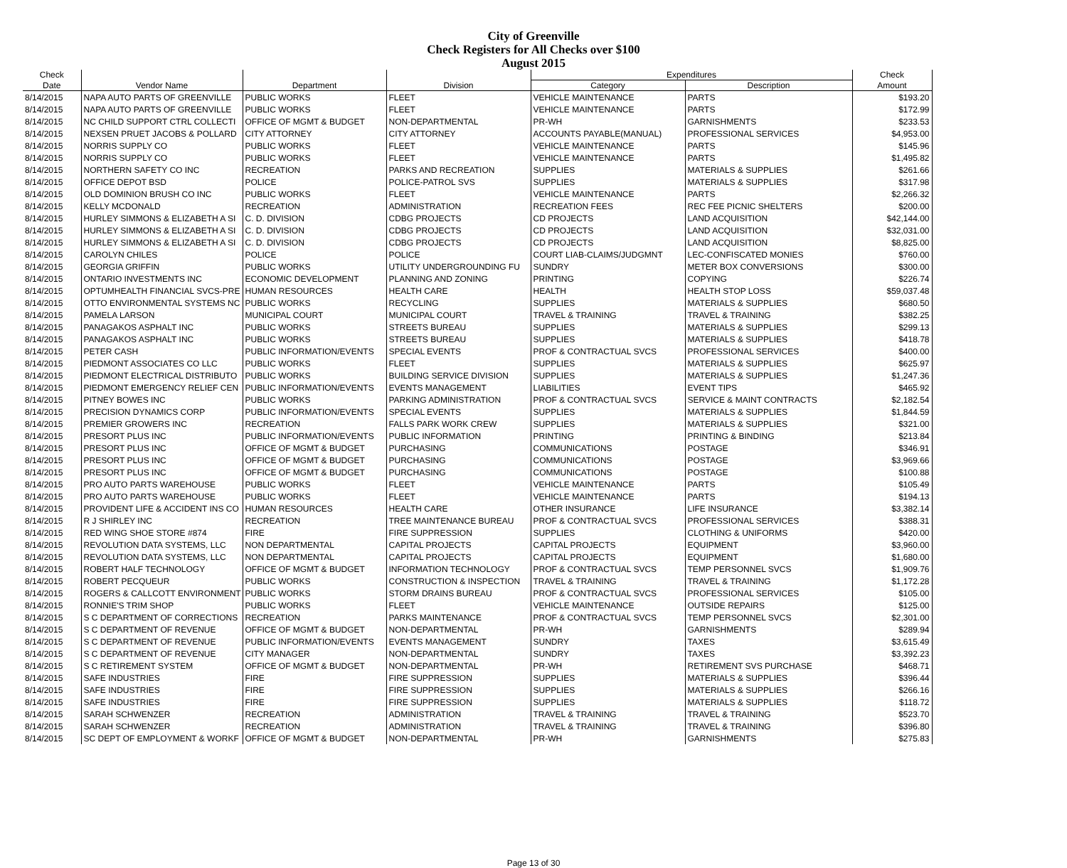City of Greenville
Check Registers for All Checks over $100
August 2015
| Check | | | | Expenditures | | Check |
| --- | --- | --- | --- | --- | --- | --- |
| Date | Vendor Name | Department | Division | Category | Description | Amount |
| 8/14/2015 | NAPA AUTO PARTS OF GREENVILLE | PUBLIC WORKS | FLEET | VEHICLE MAINTENANCE | PARTS | $193.20 |
| 8/14/2015 | NAPA AUTO PARTS OF GREENVILLE | PUBLIC WORKS | FLEET | VEHICLE MAINTENANCE | PARTS | $172.99 |
| 8/14/2015 | NC CHILD SUPPORT CTRL COLLECTI | OFFICE OF MGMT & BUDGET | NON-DEPARTMENTAL | PR-WH | GARNISHMENTS | $233.53 |
| 8/14/2015 | NEXSEN PRUET JACOBS & POLLARD | CITY ATTORNEY | CITY ATTORNEY | ACCOUNTS PAYABLE(MANUAL) | PROFESSIONAL SERVICES | $4,953.00 |
| 8/14/2015 | NORRIS SUPPLY CO | PUBLIC WORKS | FLEET | VEHICLE MAINTENANCE | PARTS | $145.96 |
| 8/14/2015 | NORRIS SUPPLY CO | PUBLIC WORKS | FLEET | VEHICLE MAINTENANCE | PARTS | $1,495.82 |
| 8/14/2015 | NORTHERN SAFETY CO INC | RECREATION | PARKS AND RECREATION | SUPPLIES | MATERIALS & SUPPLIES | $261.66 |
| 8/14/2015 | OFFICE DEPOT BSD | POLICE | POLICE-PATROL SVS | SUPPLIES | MATERIALS & SUPPLIES | $317.98 |
| 8/14/2015 | OLD DOMINION BRUSH CO INC | PUBLIC WORKS | FLEET | VEHICLE MAINTENANCE | PARTS | $2,266.32 |
| 8/14/2015 | KELLY MCDONALD | RECREATION | ADMINISTRATION | RECREATION FEES | REC FEE PICNIC SHELTERS | $200.00 |
| 8/14/2015 | HURLEY SIMMONS & ELIZABETH A SI | C. D. DIVISION | CDBG PROJECTS | CD PROJECTS | LAND ACQUISITION | $42,144.00 |
| 8/14/2015 | HURLEY SIMMONS & ELIZABETH A SI | C. D. DIVISION | CDBG PROJECTS | CD PROJECTS | LAND ACQUISITION | $32,031.00 |
| 8/14/2015 | HURLEY SIMMONS & ELIZABETH A SI | C. D. DIVISION | CDBG PROJECTS | CD PROJECTS | LAND ACQUISITION | $8,825.00 |
| 8/14/2015 | CAROLYN CHILES | POLICE | POLICE | COURT LIAB-CLAIMS/JUDGMNT | LEC-CONFISCATED MONIES | $760.00 |
| 8/14/2015 | GEORGIA GRIFFIN | PUBLIC WORKS | UTILITY UNDERGROUNDING FU | SUNDRY | METER BOX CONVERSIONS | $300.00 |
| 8/14/2015 | ONTARIO INVESTMENTS INC | ECONOMIC DEVELOPMENT | PLANNING AND ZONING | PRINTING | COPYING | $226.74 |
| 8/14/2015 | OPTUMHEALTH FINANCIAL SVCS-PRE | HUMAN RESOURCES | HEALTH CARE | HEALTH | HEALTH STOP LOSS | $59,037.48 |
| 8/14/2015 | OTTO ENVIRONMENTAL SYSTEMS NC | PUBLIC WORKS | RECYCLING | SUPPLIES | MATERIALS & SUPPLIES | $680.50 |
| 8/14/2015 | PAMELA LARSON | MUNICIPAL COURT | MUNICIPAL COURT | TRAVEL & TRAINING | TRAVEL & TRAINING | $382.25 |
| 8/14/2015 | PANAGAKOS ASPHALT INC | PUBLIC WORKS | STREETS BUREAU | SUPPLIES | MATERIALS & SUPPLIES | $299.13 |
| 8/14/2015 | PANAGAKOS ASPHALT INC | PUBLIC WORKS | STREETS BUREAU | SUPPLIES | MATERIALS & SUPPLIES | $418.78 |
| 8/14/2015 | PETER CASH | PUBLIC INFORMATION/EVENTS | SPECIAL EVENTS | PROF & CONTRACTUAL SVCS | PROFESSIONAL SERVICES | $400.00 |
| 8/14/2015 | PIEDMONT ASSOCIATES CO LLC | PUBLIC WORKS | FLEET | SUPPLIES | MATERIALS & SUPPLIES | $625.97 |
| 8/14/2015 | PIEDMONT ELECTRICAL DISTRIBUTO | PUBLIC WORKS | BUILDING SERVICE DIVISION | SUPPLIES | MATERIALS & SUPPLIES | $1,247.36 |
| 8/14/2015 | PIEDMONT EMERGENCY RELIEF CEN | PUBLIC INFORMATION/EVENTS | EVENTS MANAGEMENT | LIABILITIES | EVENT TIPS | $465.92 |
| 8/14/2015 | PITNEY BOWES INC | PUBLIC WORKS | PARKING ADMINISTRATION | PROF & CONTRACTUAL SVCS | SERVICE & MAINT CONTRACTS | $2,182.54 |
| 8/14/2015 | PRECISION DYNAMICS CORP | PUBLIC INFORMATION/EVENTS | SPECIAL EVENTS | SUPPLIES | MATERIALS & SUPPLIES | $1,844.59 |
| 8/14/2015 | PREMIER GROWERS INC | RECREATION | FALLS PARK WORK CREW | SUPPLIES | MATERIALS & SUPPLIES | $321.00 |
| 8/14/2015 | PRESORT PLUS INC | PUBLIC INFORMATION/EVENTS | PUBLIC INFORMATION | PRINTING | PRINTING & BINDING | $213.84 |
| 8/14/2015 | PRESORT PLUS INC | OFFICE OF MGMT & BUDGET | PURCHASING | COMMUNICATIONS | POSTAGE | $346.91 |
| 8/14/2015 | PRESORT PLUS INC | OFFICE OF MGMT & BUDGET | PURCHASING | COMMUNICATIONS | POSTAGE | $3,969.66 |
| 8/14/2015 | PRESORT PLUS INC | OFFICE OF MGMT & BUDGET | PURCHASING | COMMUNICATIONS | POSTAGE | $100.88 |
| 8/14/2015 | PRO AUTO PARTS WAREHOUSE | PUBLIC WORKS | FLEET | VEHICLE MAINTENANCE | PARTS | $105.49 |
| 8/14/2015 | PRO AUTO PARTS WAREHOUSE | PUBLIC WORKS | FLEET | VEHICLE MAINTENANCE | PARTS | $194.13 |
| 8/14/2015 | PROVIDENT LIFE & ACCIDENT INS CO | HUMAN RESOURCES | HEALTH CARE | OTHER INSURANCE | LIFE INSURANCE | $3,382.14 |
| 8/14/2015 | R J SHIRLEY INC | RECREATION | TREE MAINTENANCE BUREAU | PROF & CONTRACTUAL SVCS | PROFESSIONAL SERVICES | $388.31 |
| 8/14/2015 | RED WING SHOE STORE #874 | FIRE | FIRE SUPPRESSION | SUPPLIES | CLOTHING & UNIFORMS | $420.00 |
| 8/14/2015 | REVOLUTION DATA SYSTEMS, LLC | NON DEPARTMENTAL | CAPITAL PROJECTS | CAPITAL PROJECTS | EQUIPMENT | $3,960.00 |
| 8/14/2015 | REVOLUTION DATA SYSTEMS, LLC | NON DEPARTMENTAL | CAPITAL PROJECTS | CAPITAL PROJECTS | EQUIPMENT | $1,680.00 |
| 8/14/2015 | ROBERT HALF TECHNOLOGY | OFFICE OF MGMT & BUDGET | INFORMATION TECHNOLOGY | PROF & CONTRACTUAL SVCS | TEMP PERSONNEL SVCS | $1,909.76 |
| 8/14/2015 | ROBERT PECQUEUR | PUBLIC WORKS | CONSTRUCTION & INSPECTION | TRAVEL & TRAINING | TRAVEL & TRAINING | $1,172.28 |
| 8/14/2015 | ROGERS & CALLCOTT ENVIRONMENT | PUBLIC WORKS | STORM DRAINS BUREAU | PROF & CONTRACTUAL SVCS | PROFESSIONAL SERVICES | $105.00 |
| 8/14/2015 | RONNIE'S TRIM SHOP | PUBLIC WORKS | FLEET | VEHICLE MAINTENANCE | OUTSIDE REPAIRS | $125.00 |
| 8/14/2015 | S C DEPARTMENT OF CORRECTIONS | RECREATION | PARKS MAINTENANCE | PROF & CONTRACTUAL SVCS | TEMP PERSONNEL SVCS | $2,301.00 |
| 8/14/2015 | S C DEPARTMENT OF REVENUE | OFFICE OF MGMT & BUDGET | NON-DEPARTMENTAL | PR-WH | GARNISHMENTS | $289.94 |
| 8/14/2015 | S C DEPARTMENT OF REVENUE | PUBLIC INFORMATION/EVENTS | EVENTS MANAGEMENT | SUNDRY | TAXES | $3,615.49 |
| 8/14/2015 | S C DEPARTMENT OF REVENUE | CITY MANAGER | NON-DEPARTMENTAL | SUNDRY | TAXES | $3,392.23 |
| 8/14/2015 | S C RETIREMENT SYSTEM | OFFICE OF MGMT & BUDGET | NON-DEPARTMENTAL | PR-WH | RETIREMENT SVS PURCHASE | $468.71 |
| 8/14/2015 | SAFE INDUSTRIES | FIRE | FIRE SUPPRESSION | SUPPLIES | MATERIALS & SUPPLIES | $396.44 |
| 8/14/2015 | SAFE INDUSTRIES | FIRE | FIRE SUPPRESSION | SUPPLIES | MATERIALS & SUPPLIES | $266.16 |
| 8/14/2015 | SAFE INDUSTRIES | FIRE | FIRE SUPPRESSION | SUPPLIES | MATERIALS & SUPPLIES | $118.72 |
| 8/14/2015 | SARAH SCHWENZER | RECREATION | ADMINISTRATION | TRAVEL & TRAINING | TRAVEL & TRAINING | $523.70 |
| 8/14/2015 | SARAH SCHWENZER | RECREATION | ADMINISTRATION | TRAVEL & TRAINING | TRAVEL & TRAINING | $396.80 |
| 8/14/2015 | SC DEPT OF EMPLOYMENT & WORKF | OFFICE OF MGMT & BUDGET | NON-DEPARTMENTAL | PR-WH | GARNISHMENTS | $275.83 |
Page 13 of 30